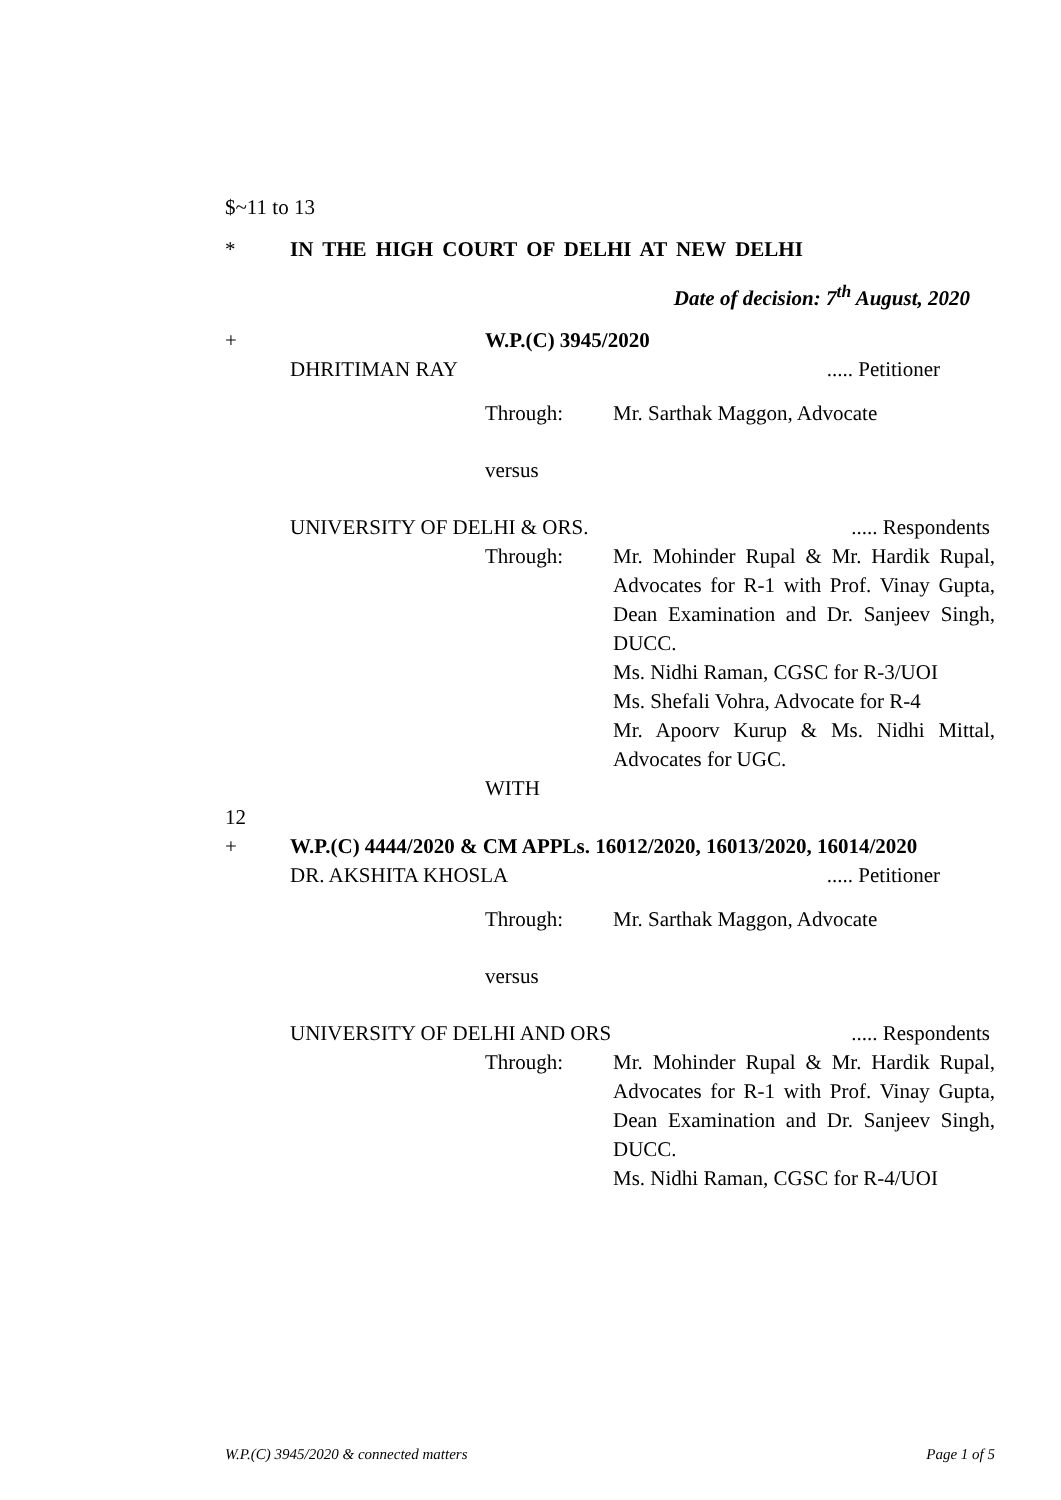$~11 to 13
* IN THE HIGH COURT OF DELHI AT NEW DELHI
Date of decision: 7<sup>th</sup> August, 2020
+ W.P.(C) 3945/2020
DHRITIMAN RAY..... Petitioner
Through: Mr. Sarthak Maggon, Advocate
versus
UNIVERSITY OF DELHI & ORS...... Respondents
Through: Mr. Mohinder Rupal & Mr. Hardik Rupal, Advocates for R-1 with Prof. Vinay Gupta, Dean Examination and Dr. Sanjeev Singh, DUCC.
Ms. Nidhi Raman, CGSC for R-3/UOI
Ms. Shefali Vohra, Advocate for R-4
Mr. Apoorv Kurup & Ms. Nidhi Mittal, Advocates for UGC.
WITH
12
+ W.P.(C) 4444/2020 & CM APPLs. 16012/2020, 16013/2020, 16014/2020
DR. AKSHITA KHOSLA..... Petitioner
Through: Mr. Sarthak Maggon, Advocate
versus
UNIVERSITY OF DELHI AND ORS..... Respondents
Through: Mr. Mohinder Rupal & Mr. Hardik Rupal, Advocates for R-1 with Prof. Vinay Gupta, Dean Examination and Dr. Sanjeev Singh, DUCC.
Ms. Nidhi Raman, CGSC for R-4/UOI
W.P.(C) 3945/2020 & connected matters Page 1 of 5